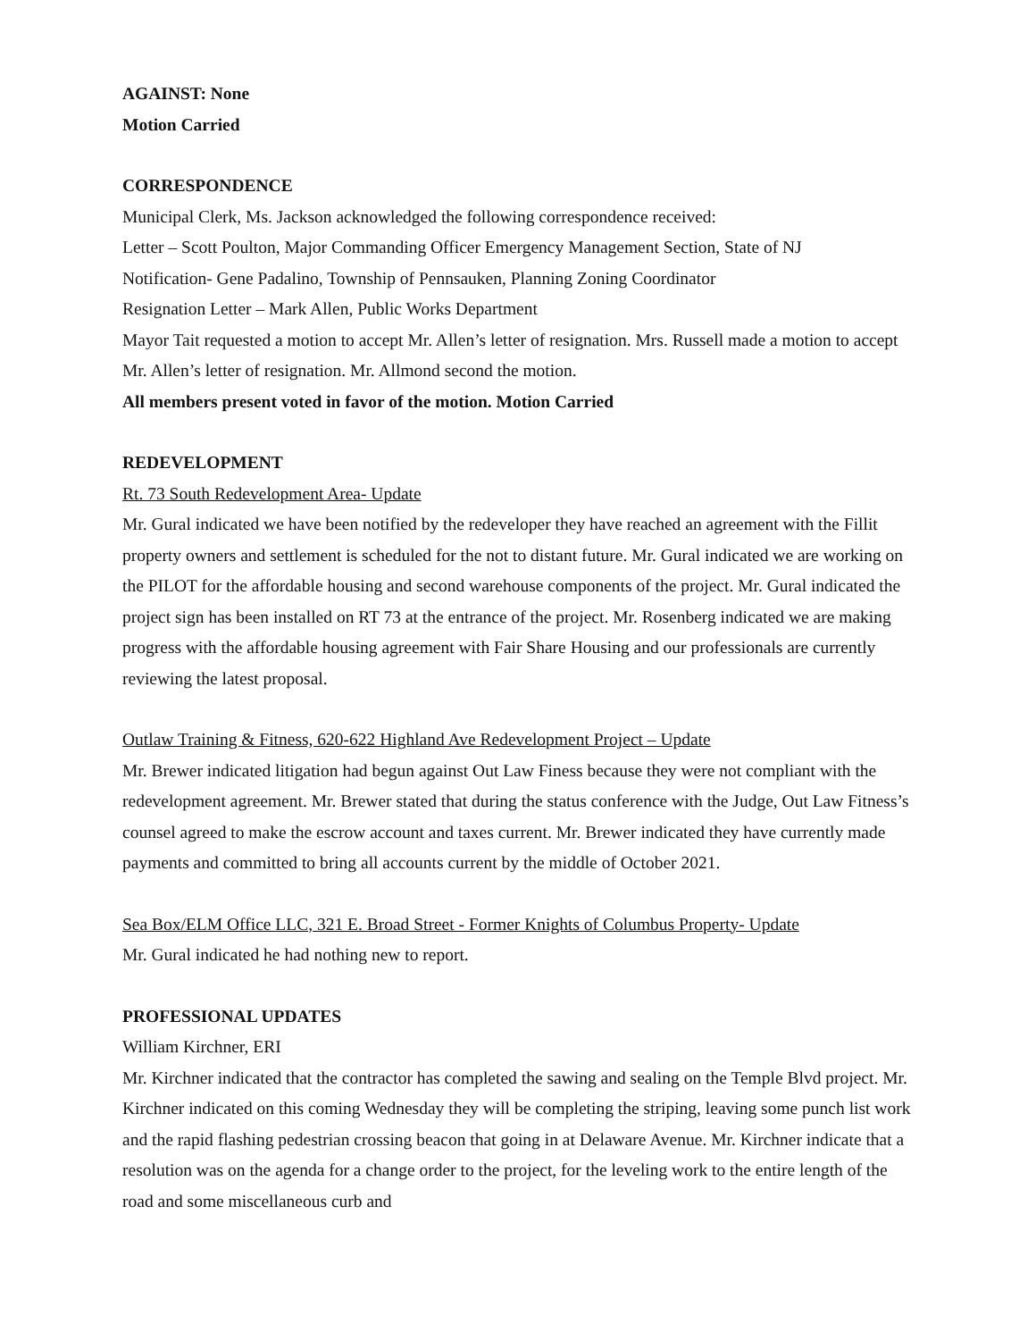AGAINST: None
Motion Carried
CORRESPONDENCE
Municipal Clerk, Ms. Jackson acknowledged the following correspondence received:
Letter – Scott Poulton, Major Commanding Officer Emergency Management Section, State of NJ
Notification- Gene Padalino, Township of Pennsauken, Planning Zoning Coordinator
Resignation Letter – Mark Allen, Public Works Department
Mayor Tait requested a motion to accept Mr. Allen’s letter of resignation. Mrs. Russell made a motion to accept Mr. Allen’s letter of resignation. Mr. Allmond second the motion.
All members present voted in favor of the motion. Motion Carried
REDEVELOPMENT
Rt. 73 South Redevelopment Area- Update
Mr. Gural indicated we have been notified by the redeveloper they have reached an agreement with the Fillit property owners and settlement is scheduled for the not to distant future. Mr. Gural indicated we are working on the PILOT for the affordable housing and second warehouse components of the project. Mr. Gural indicated the project sign has been installed on RT 73 at the entrance of the project. Mr. Rosenberg indicated we are making progress with the affordable housing agreement with Fair Share Housing and our professionals are currently reviewing the latest proposal.
Outlaw Training & Fitness, 620-622 Highland Ave Redevelopment Project – Update
Mr. Brewer indicated litigation had begun against Out Law Finess because they were not compliant with the redevelopment agreement. Mr. Brewer stated that during the status conference with the Judge, Out Law Fitness’s counsel agreed to make the escrow account and taxes current. Mr. Brewer indicated they have currently made payments and committed to bring all accounts current by the middle of October 2021.
Sea Box/ELM Office LLC, 321 E. Broad Street - Former Knights of Columbus Property- Update
Mr. Gural indicated he had nothing new to report.
PROFESSIONAL UPDATES
William Kirchner, ERI
Mr. Kirchner indicated that the contractor has completed the sawing and sealing on the Temple Blvd project. Mr. Kirchner indicated on this coming Wednesday they will be completing the striping, leaving some punch list work and the rapid flashing pedestrian crossing beacon that going in at Delaware Avenue. Mr. Kirchner indicate that a resolution was on the agenda for a change order to the project, for the leveling work to the entire length of the road and some miscellaneous curb and